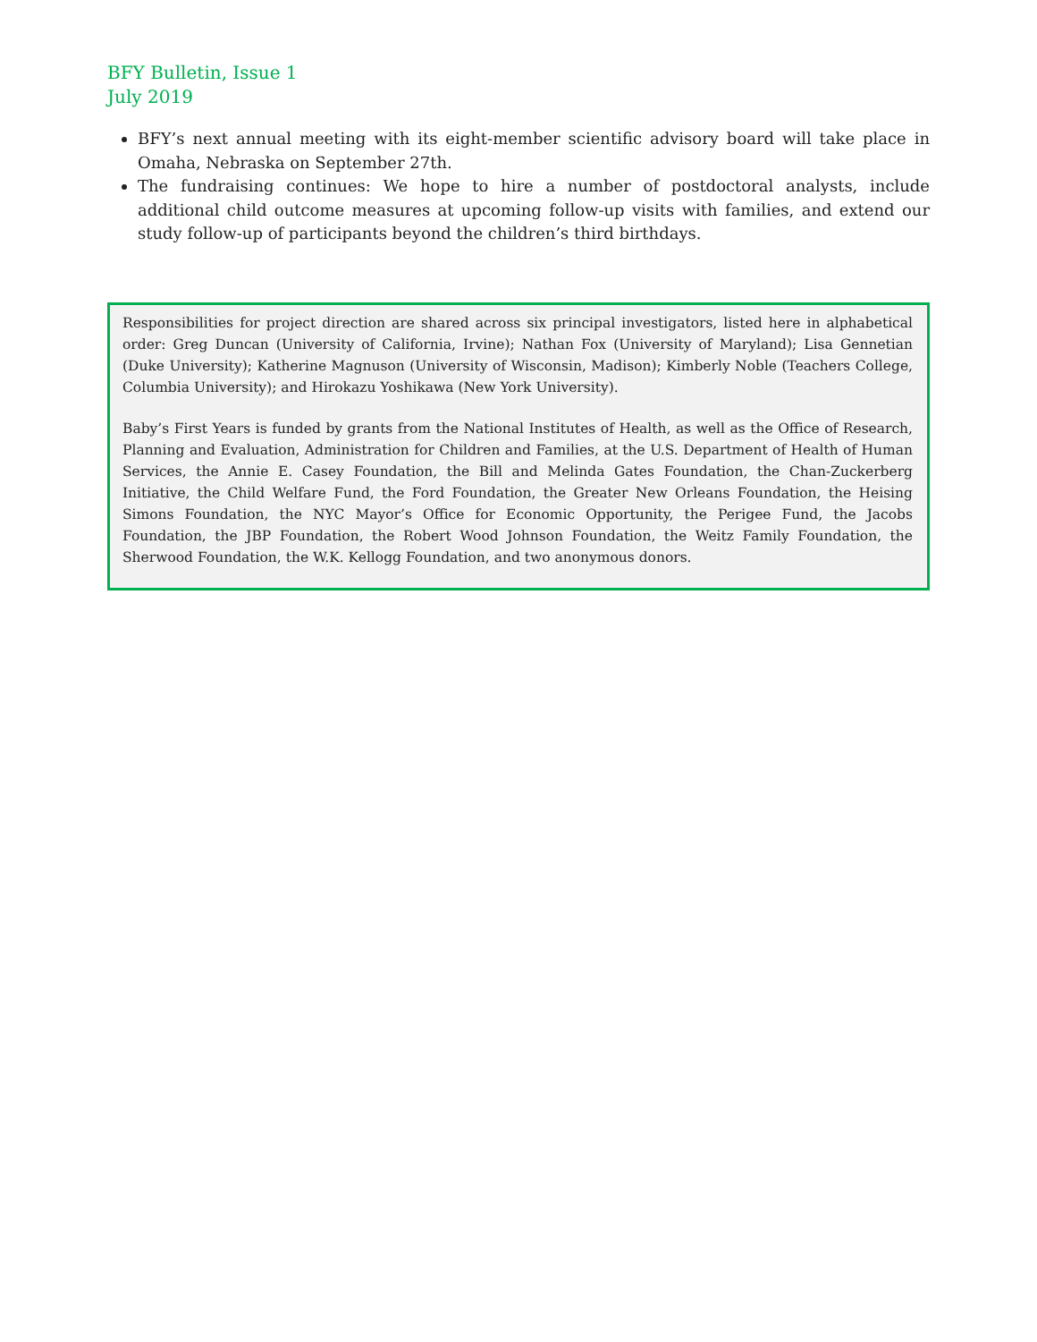BFY Bulletin, Issue 1
July 2019
BFY’s next annual meeting with its eight-member scientific advisory board will take place in Omaha, Nebraska on September 27th.
The fundraising continues: We hope to hire a number of postdoctoral analysts, include additional child outcome measures at upcoming follow-up visits with families, and extend our study follow-up of participants beyond the children’s third birthdays.
Responsibilities for project direction are shared across six principal investigators, listed here in alphabetical order: Greg Duncan (University of California, Irvine); Nathan Fox (University of Maryland); Lisa Gennetian (Duke University); Katherine Magnuson (University of Wisconsin, Madison); Kimberly Noble (Teachers College, Columbia University); and Hirokazu Yoshikawa (New York University).
Baby’s First Years is funded by grants from the National Institutes of Health, as well as the Office of Research, Planning and Evaluation, Administration for Children and Families, at the U.S. Department of Health of Human Services, the Annie E. Casey Foundation, the Bill and Melinda Gates Foundation, the Chan-Zuckerberg Initiative, the Child Welfare Fund, the Ford Foundation, the Greater New Orleans Foundation, the Heising Simons Foundation, the NYC Mayor’s Office for Economic Opportunity, the Perigee Fund, the Jacobs Foundation, the JBP Foundation, the Robert Wood Johnson Foundation, the Weitz Family Foundation, the Sherwood Foundation, the W.K. Kellogg Foundation, and two anonymous donors.